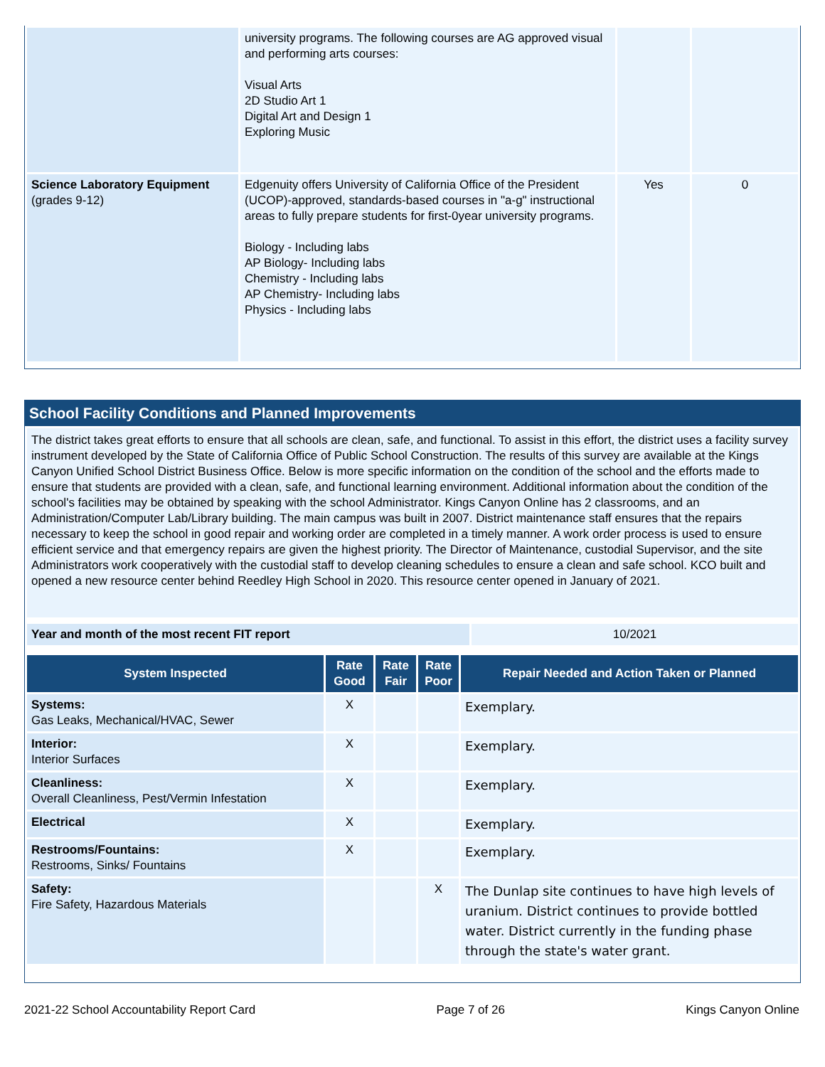| | university programs. The following courses are AG approved visual and performing arts courses: Visual Arts 2D Studio Art 1 Digital Art and Design 1 Exploring Music | | |
| Science Laboratory Equipment (grades 9-12) | Edgenuity offers University of California Office of the President (UCOP)-approved, standards-based courses in "a-g" instructional areas to fully prepare students for first-0year university programs. Biology - Including labs AP Biology- Including labs Chemistry - Including labs AP Chemistry- Including labs Physics - Including labs | Yes | 0 |
School Facility Conditions and Planned Improvements
The district takes great efforts to ensure that all schools are clean, safe, and functional. To assist in this effort, the district uses a facility survey instrument developed by the State of California Office of Public School Construction. The results of this survey are available at the Kings Canyon Unified School District Business Office. Below is more specific information on the condition of the school and the efforts made to ensure that students are provided with a clean, safe, and functional learning environment. Additional information about the condition of the school's facilities may be obtained by speaking with the school Administrator. Kings Canyon Online has 2 classrooms, and an Administration/Computer Lab/Library building. The main campus was built in 2007. District maintenance staff ensures that the repairs necessary to keep the school in good repair and working order are completed in a timely manner. A work order process is used to ensure efficient service and that emergency repairs are given the highest priority. The Director of Maintenance, custodial Supervisor, and the site Administrators work cooperatively with the custodial staff to develop cleaning schedules to ensure a clean and safe school. KCO built and opened a new resource center behind Reedley High School in 2020. This resource center opened in January of 2021.
| Year and month of the most recent FIT report | 10/2021 |
| System Inspected | Rate Good | Rate Fair | Rate Poor | Repair Needed and Action Taken or Planned |
| --- | --- | --- | --- | --- |
| Systems: Gas Leaks, Mechanical/HVAC, Sewer | X | | | Exemplary. |
| Interior: Interior Surfaces | X | | | Exemplary. |
| Cleanliness: Overall Cleanliness, Pest/Vermin Infestation | X | | | Exemplary. |
| Electrical | X | | | Exemplary. |
| Restrooms/Fountains: Restrooms, Sinks/ Fountains | X | | | Exemplary. |
| Safety: Fire Safety, Hazardous Materials | | | X | The Dunlap site continues to have high levels of uranium. District continues to provide bottled water. District currently in the funding phase through the state's water grant. |
2021-22 School Accountability Report Card Page 7 of 26 Kings Canyon Online